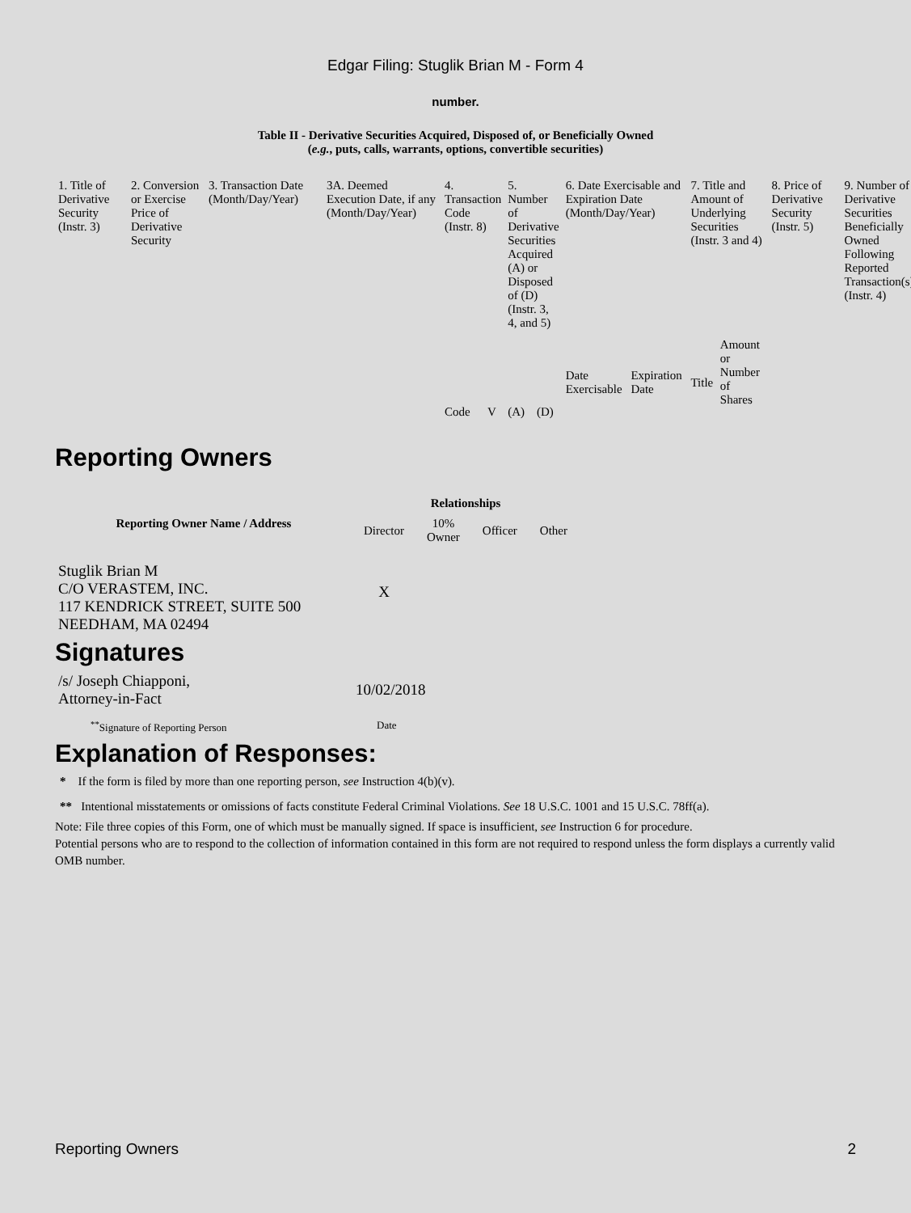Edgar Filing: Stuglik Brian M - Form 4
number.
Table II - Derivative Securities Acquired, Disposed of, or Beneficially Owned
(e.g., puts, calls, warrants, options, convertible securities)
| 1. Title of Derivative Security (Instr. 3) | 2. Conversion or Exercise Price of Derivative Security | 3. Transaction Date (Month/Day/Year) | 3A. Deemed Execution Date, if any (Month/Day/Year) | 4. Transaction Code (Instr. 8) | | 5. Number of Derivative Securities Acquired (A) or Disposed of (D) (Instr. 3, 4, and 5) | | 6. Date Exercisable and Expiration Date (Month/Day/Year) | | 7. Title and Amount of Underlying Securities (Instr. 3 and 4) | | 8. Price of Derivative Security (Instr. 5) | 9. Number of Derivative Securities Beneficially Owned Following Reported Transaction(s) (Instr. 4) |
| | | | | Code | V | (A) | (D) | Date Exercisable | Expiration Date | Title | Amount or Number of Shares | | |
Reporting Owners
| Reporting Owner Name / Address | Relationships | | | |
| --- | --- | --- | --- | --- |
| | Director | 10% Owner | Officer | Other |
| Stuglik Brian M C/O VERASTEM, INC. 117 KENDRICK STREET, SUITE 500 NEEDHAM, MA 02494 | X | | | |
Signatures
| /s/ Joseph Chiapponi, Attorney-in-Fact | 10/02/2018 |
| <sup>**</sup> Signature of Reporting Person | Date |
Explanation of Responses:
* If the form is filed by more than one reporting person, see Instruction 4(b)(v).
** Intentional misstatements or omissions of facts constitute Federal Criminal Violations. See 18 U.S.C. 1001 and 15 U.S.C. 78ff(a).
Note: File three copies of this Form, one of which must be manually signed. If space is insufficient, see Instruction 6 for procedure.
Potential persons who are to respond to the collection of information contained in this form are not required to respond unless the form displays a currently valid OMB number.
Reporting Owners 2